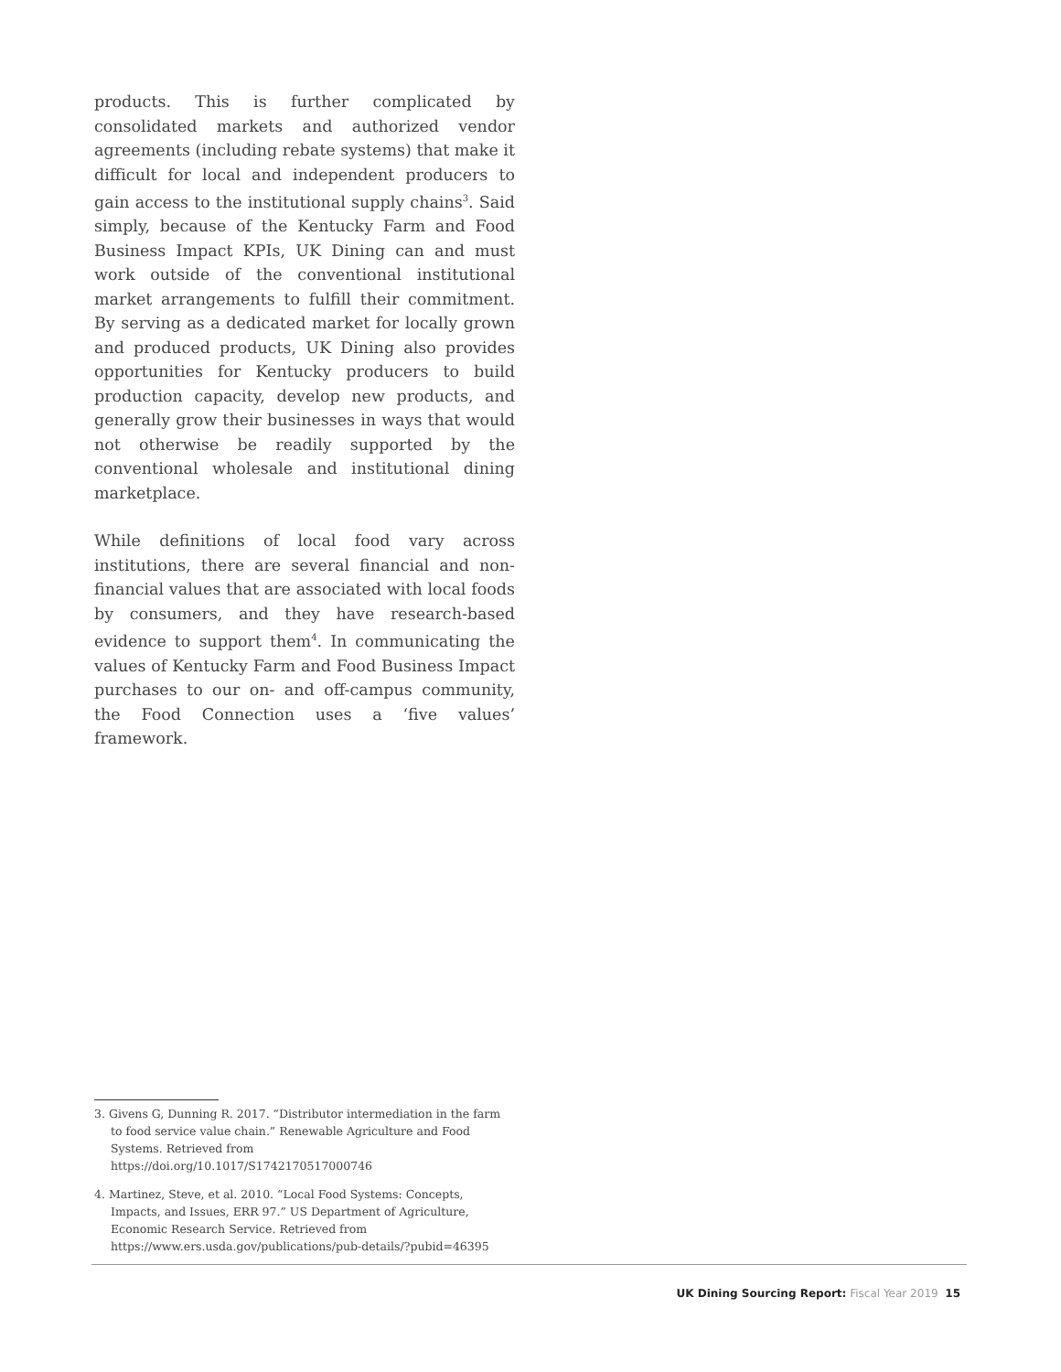products. This is further complicated by consolidated markets and authorized vendor agreements (including rebate systems) that make it difficult for local and independent producers to gain access to the institutional supply chains<sup>3</sup>. Said simply, because of the Kentucky Farm and Food Business Impact KPIs, UK Dining can and must work outside of the conventional institutional market arrangements to fulfill their commitment. By serving as a dedicated market for locally grown and produced products, UK Dining also provides opportunities for Kentucky producers to build production capacity, develop new products, and generally grow their businesses in ways that would not otherwise be readily supported by the conventional wholesale and institutional dining marketplace.
While definitions of local food vary across institutions, there are several financial and non-financial values that are associated with local foods by consumers, and they have research-based evidence to support them<sup>4</sup>. In communicating the values of Kentucky Farm and Food Business Impact purchases to our on- and off-campus community, the Food Connection uses a ‘five values’ framework.
3. Givens G, Dunning R. 2017. “Distributor intermediation in the farm to food service value chain.” Renewable Agriculture and Food Systems. Retrieved from https://doi.org/10.1017/S1742170517000746
4. Martinez, Steve, et al. 2010. “Local Food Systems: Concepts, Impacts, and Issues, ERR 97.” US Department of Agriculture, Economic Research Service. Retrieved from https://www.ers.usda.gov/publications/pub-details/?pubid=46395
UK Dining Sourcing Report: Fiscal Year 2019 15